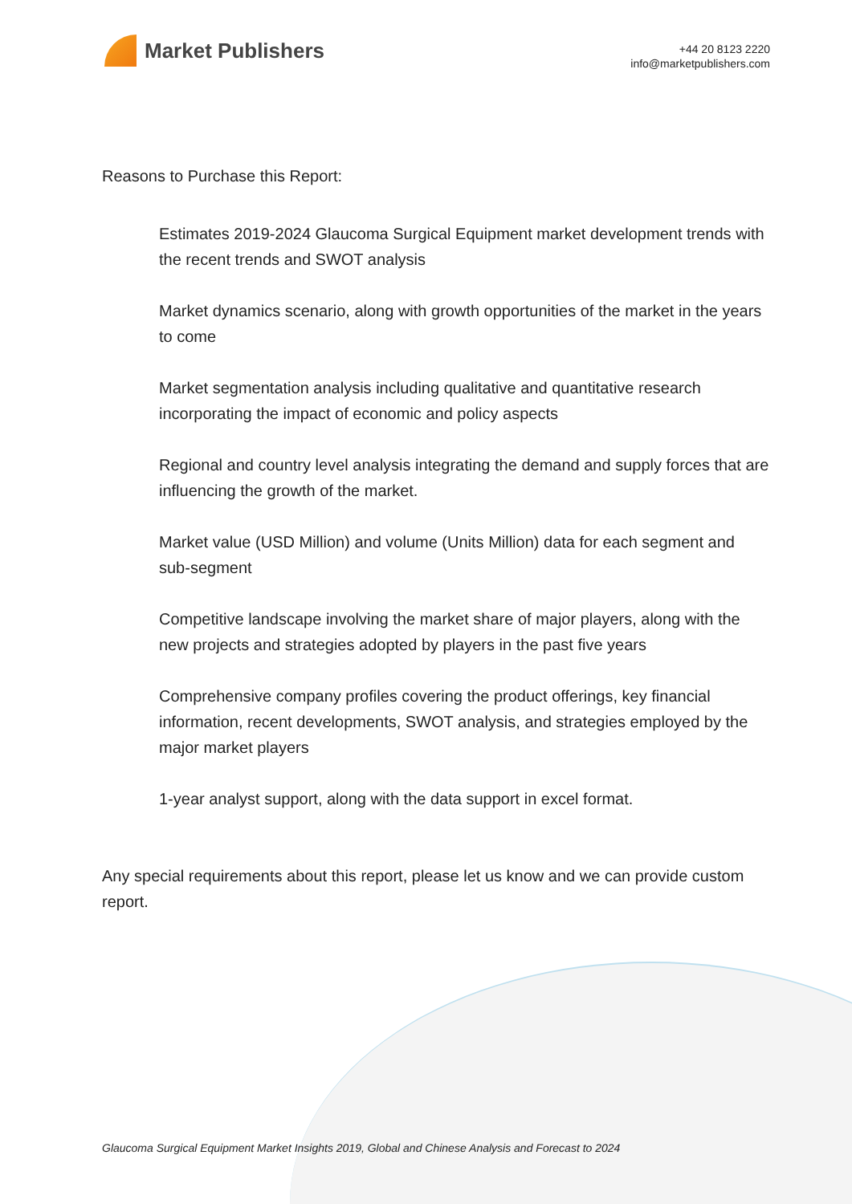Market Publishers
+44 20 8123 2220
info@marketpublishers.com
Reasons to Purchase this Report:
Estimates 2019-2024 Glaucoma Surgical Equipment market development trends with the recent trends and SWOT analysis
Market dynamics scenario, along with growth opportunities of the market in the years to come
Market segmentation analysis including qualitative and quantitative research incorporating the impact of economic and policy aspects
Regional and country level analysis integrating the demand and supply forces that are influencing the growth of the market.
Market value (USD Million) and volume (Units Million) data for each segment and sub-segment
Competitive landscape involving the market share of major players, along with the new projects and strategies adopted by players in the past five years
Comprehensive company profiles covering the product offerings, key financial information, recent developments, SWOT analysis, and strategies employed by the major market players
1-year analyst support, along with the data support in excel format.
Any special requirements about this report, please let us know and we can provide custom report.
Glaucoma Surgical Equipment Market Insights 2019, Global and Chinese Analysis and Forecast to 2024